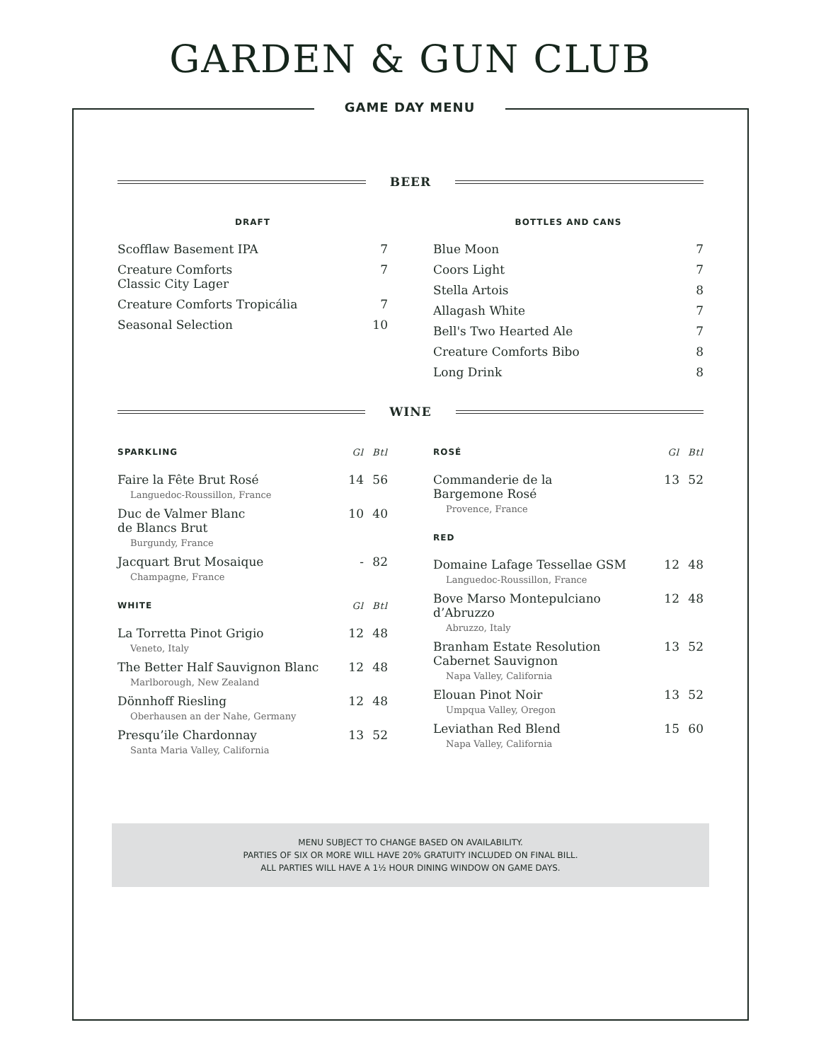GARDEN & GUN CLUB
GAME DAY MENU
BEER
| DRAFT | |
| --- | --- |
| Scofflaw Basement IPA | 7 |
| Creature Comforts Classic City Lager | 7 |
| Creature Comforts Tropicália | 7 |
| Seasonal Selection | 10 |
| BOTTLES AND CANS | |
| --- | --- |
| Blue Moon | 7 |
| Coors Light | 7 |
| Stella Artois | 8 |
| Allagash White | 7 |
| Bell's Two Hearted Ale | 7 |
| Creature Comforts Bibo | 8 |
| Long Drink | 8 |
WINE
| SPARKLING | Gl | Btl |
| --- | --- | --- |
| Faire la Fête Brut Rosé Languedoc-Roussillon, France | 14 | 56 |
| Duc de Valmer Blanc de Blancs Brut Burgundy, France | 10 | 40 |
| Jacquart Brut Mosaique Champagne, France | - | 82 |
| WHITE | Gl | Btl |
| La Torretta Pinot Grigio Veneto, Italy | 12 | 48 |
| The Better Half Sauvignon Blanc Marlborough, New Zealand | 12 | 48 |
| Dönnhoff Riesling Oberhausen an der Nahe, Germany | 12 | 48 |
| Presqu’ile Chardonnay Santa Maria Valley, California | 13 | 52 |
| ROSÉ | Gl | Btl |
| --- | --- | --- |
| Commanderie de la Bargemone Rosé Provence, France | 13 | 52 |
| RED | | |
| Domaine Lafage Tessellae GSM Languedoc-Roussillon, France | 12 | 48 |
| Bove Marso Montepulciano d’Abruzzo Abruzzo, Italy | 12 | 48 |
| Branham Estate Resolution Cabernet Sauvignon Napa Valley, California | 13 | 52 |
| Elouan Pinot Noir Umpqua Valley, Oregon | 13 | 52 |
| Leviathan Red Blend Napa Valley, California | 15 | 60 |
MENU SUBJECT TO CHANGE BASED ON AVAILABILITY.
PARTIES OF SIX OR MORE WILL HAVE 20% GRATUITY INCLUDED ON FINAL BILL.
ALL PARTIES WILL HAVE A 1½ HOUR DINING WINDOW ON GAME DAYS.